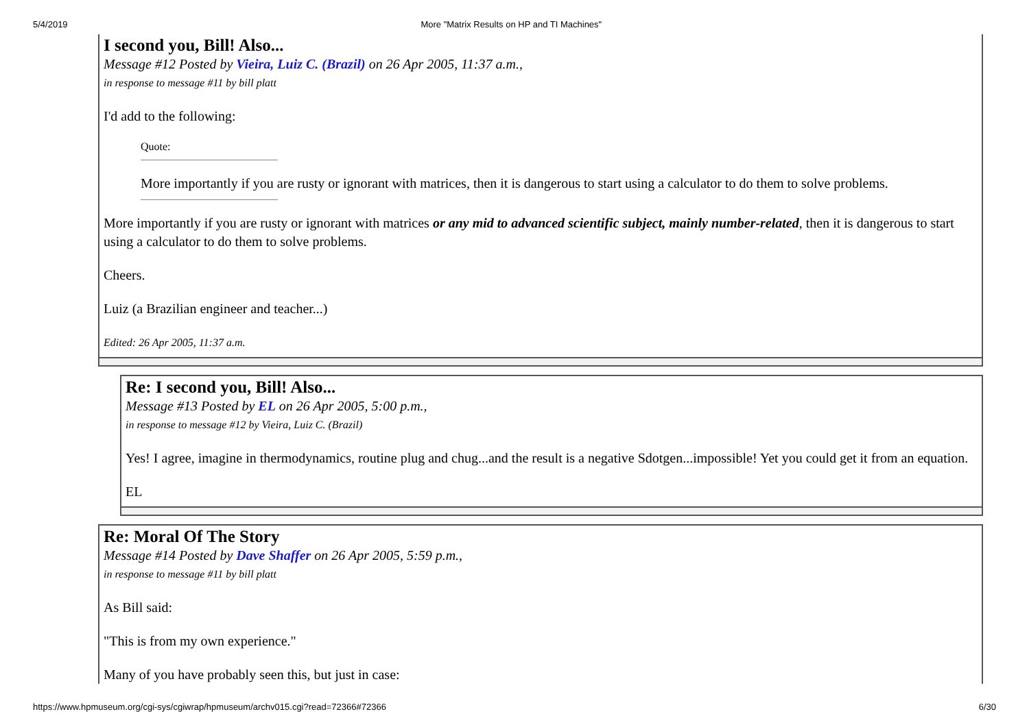5/4/2019 More "Matrix Results on HP and TI Machines"
I second you, Bill! Also...
Message #12 Posted by Vieira, Luiz C. (Brazil) on 26 Apr 2005, 11:37 a.m.,
in response to message #11 by bill platt
I'd add to the following:
Quote:
More importantly if you are rusty or ignorant with matrices, then it is dangerous to start using a calculator to do them to solve problems.
More importantly if you are rusty or ignorant with matrices or any mid to advanced scientific subject, mainly number-related, then it is dangerous to start using a calculator to do them to solve problems.
Cheers.
Luiz (a Brazilian engineer and teacher...)
Edited: 26 Apr 2005, 11:37 a.m.
Re: I second you, Bill! Also...
Message #13 Posted by EL on 26 Apr 2005, 5:00 p.m.,
in response to message #12 by Vieira, Luiz C. (Brazil)
Yes! I agree, imagine in thermodynamics, routine plug and chug...and the result is a negative Sdotgen...impossible! Yet you could get it from an equation.
EL
Re: Moral Of The Story
Message #14 Posted by Dave Shaffer on 26 Apr 2005, 5:59 p.m.,
in response to message #11 by bill platt
As Bill said:
"This is from my own experience."
Many of you have probably seen this, but just in case:
https://www.hpmuseum.org/cgi-sys/cgiwrap/hpmuseum/archv015.cgi?read=72366#72366 6/30